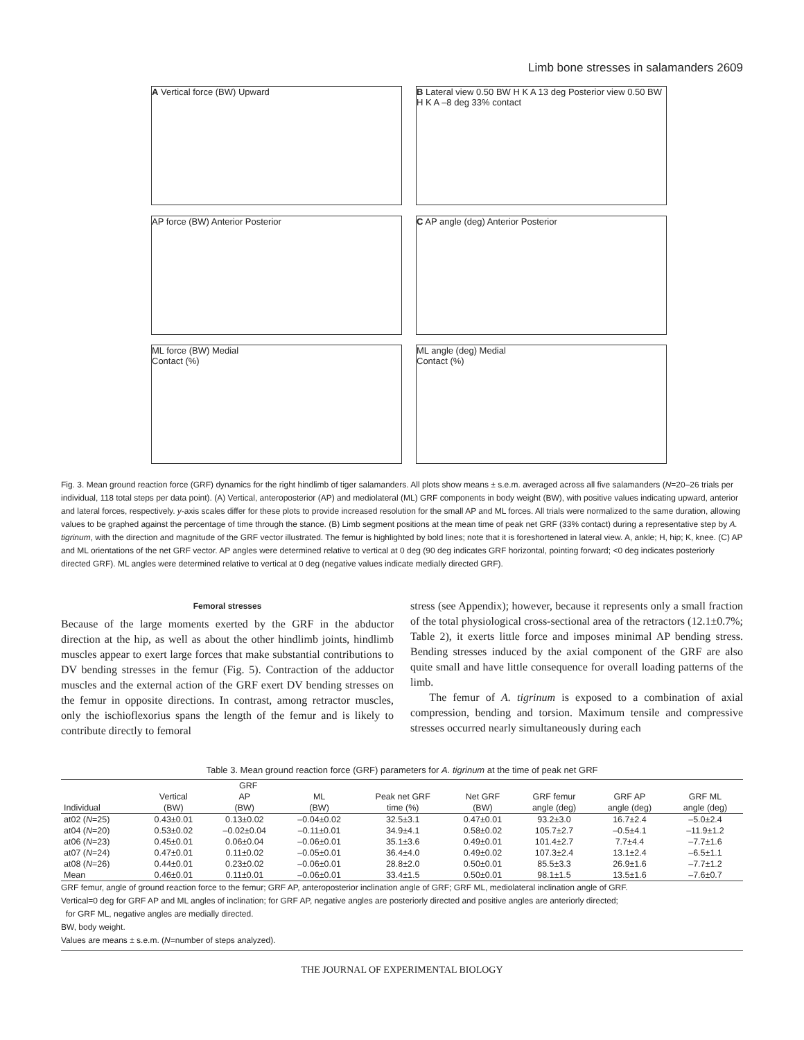Limb bone stresses in salamanders 2609
A Vertical force (BW) Upward
B Lateral view 0.50 BW H K A 13 deg Posterior view 0.50 BW H K A –8 deg 33% contact
AP force (BW) Anterior Posterior
C AP angle (deg) Anterior Posterior
ML force (BW) Medial
Contact (%)
ML angle (deg) Medial
Contact (%)
Fig. 3. Mean ground reaction force (GRF) dynamics for the right hindlimb of tiger salamanders. All plots show means ± s.e.m. averaged across all five salamanders (N=20–26 trials per individual, 118 total steps per data point). (A) Vertical, anteroposterior (AP) and mediolateral (ML) GRF components in body weight (BW), with positive values indicating upward, anterior and lateral forces, respectively. y-axis scales differ for these plots to provide increased resolution for the small AP and ML forces. All trials were normalized to the same duration, allowing values to be graphed against the percentage of time through the stance. (B) Limb segment positions at the mean time of peak net GRF (33% contact) during a representative step by A. tigrinum, with the direction and magnitude of the GRF vector illustrated. The femur is highlighted by bold lines; note that it is foreshortened in lateral view. A, ankle; H, hip; K, knee. (C) AP and ML orientations of the net GRF vector. AP angles were determined relative to vertical at 0 deg (90 deg indicates GRF horizontal, pointing forward; <0 deg indicates posteriorly directed GRF). ML angles were determined relative to vertical at 0 deg (negative values indicate medially directed GRF).
Femoral stresses
Because of the large moments exerted by the GRF in the abductor direction at the hip, as well as about the other hindlimb joints, hindlimb muscles appear to exert large forces that make substantial contributions to DV bending stresses in the femur (Fig. 5). Contraction of the adductor muscles and the external action of the GRF exert DV bending stresses on the femur in opposite directions. In contrast, among retractor muscles, only the ischioflexorius spans the length of the femur and is likely to contribute directly to femoral
stress (see Appendix); however, because it represents only a small fraction of the total physiological cross-sectional area of the retractors (12.1±0.7%; Table 2), it exerts little force and imposes minimal AP bending stress. Bending stresses induced by the axial component of the GRF are also quite small and have little consequence for overall loading patterns of the limb.
The femur of A. tigrinum is exposed to a combination of axial compression, bending and torsion. Maximum tensile and compressive stresses occurred nearly simultaneously during each
Table 3. Mean ground reaction force (GRF) parameters for A. tigrinum at the time of peak net GRF
| | GRF | | | | | | | |
| --- | --- | --- | --- | --- | --- | --- | --- | --- |
| | Vertical | AP | ML | Peak net GRF | Net GRF | GRF femur | GRF AP | GRF ML |
| Individual | (BW) | (BW) | (BW) | time (%) | (BW) | angle (deg) | angle (deg) | angle (deg) |
| at02 ( N =25) | 0.43±0.01 | 0.13±0.02 | –0.04±0.02 | 32.5±3.1 | 0.47±0.01 | 93.2±3.0 | 16.7±2.4 | –5.0±2.4 |
| at04 ( N =20) | 0.53±0.02 | –0.02±0.04 | –0.11±0.01 | 34.9±4.1 | 0.58±0.02 | 105.7±2.7 | –0.5±4.1 | –11.9±1.2 |
| at06 ( N =23) | 0.45±0.01 | 0.06±0.04 | –0.06±0.01 | 35.1±3.6 | 0.49±0.01 | 101.4±2.7 | 7.7±4.4 | –7.7±1.6 |
| at07 ( N =24) | 0.47±0.01 | 0.11±0.02 | –0.05±0.01 | 36.4±4.0 | 0.49±0.02 | 107.3±2.4 | 13.1±2.4 | –6.5±1.1 |
| at08 ( N =26) | 0.44±0.01 | 0.23±0.02 | –0.06±0.01 | 28.8±2.0 | 0.50±0.01 | 85.5±3.3 | 26.9±1.6 | –7.7±1.2 |
| Mean | 0.46±0.01 | 0.11±0.01 | –0.06±0.01 | 33.4±1.5 | 0.50±0.01 | 98.1±1.5 | 13.5±1.6 | –7.6±0.7 |
GRF femur, angle of ground reaction force to the femur; GRF AP, anteroposterior inclination angle of GRF; GRF ML, mediolateral inclination angle of GRF.
Vertical=0 deg for GRF AP and ML angles of inclination; for GRF AP, negative angles are posteriorly directed and positive angles are anteriorly directed;
for GRF ML, negative angles are medially directed.
BW, body weight.
Values are means ± s.e.m. (N=number of steps analyzed).
THE JOURNAL OF EXPERIMENTAL BIOLOGY